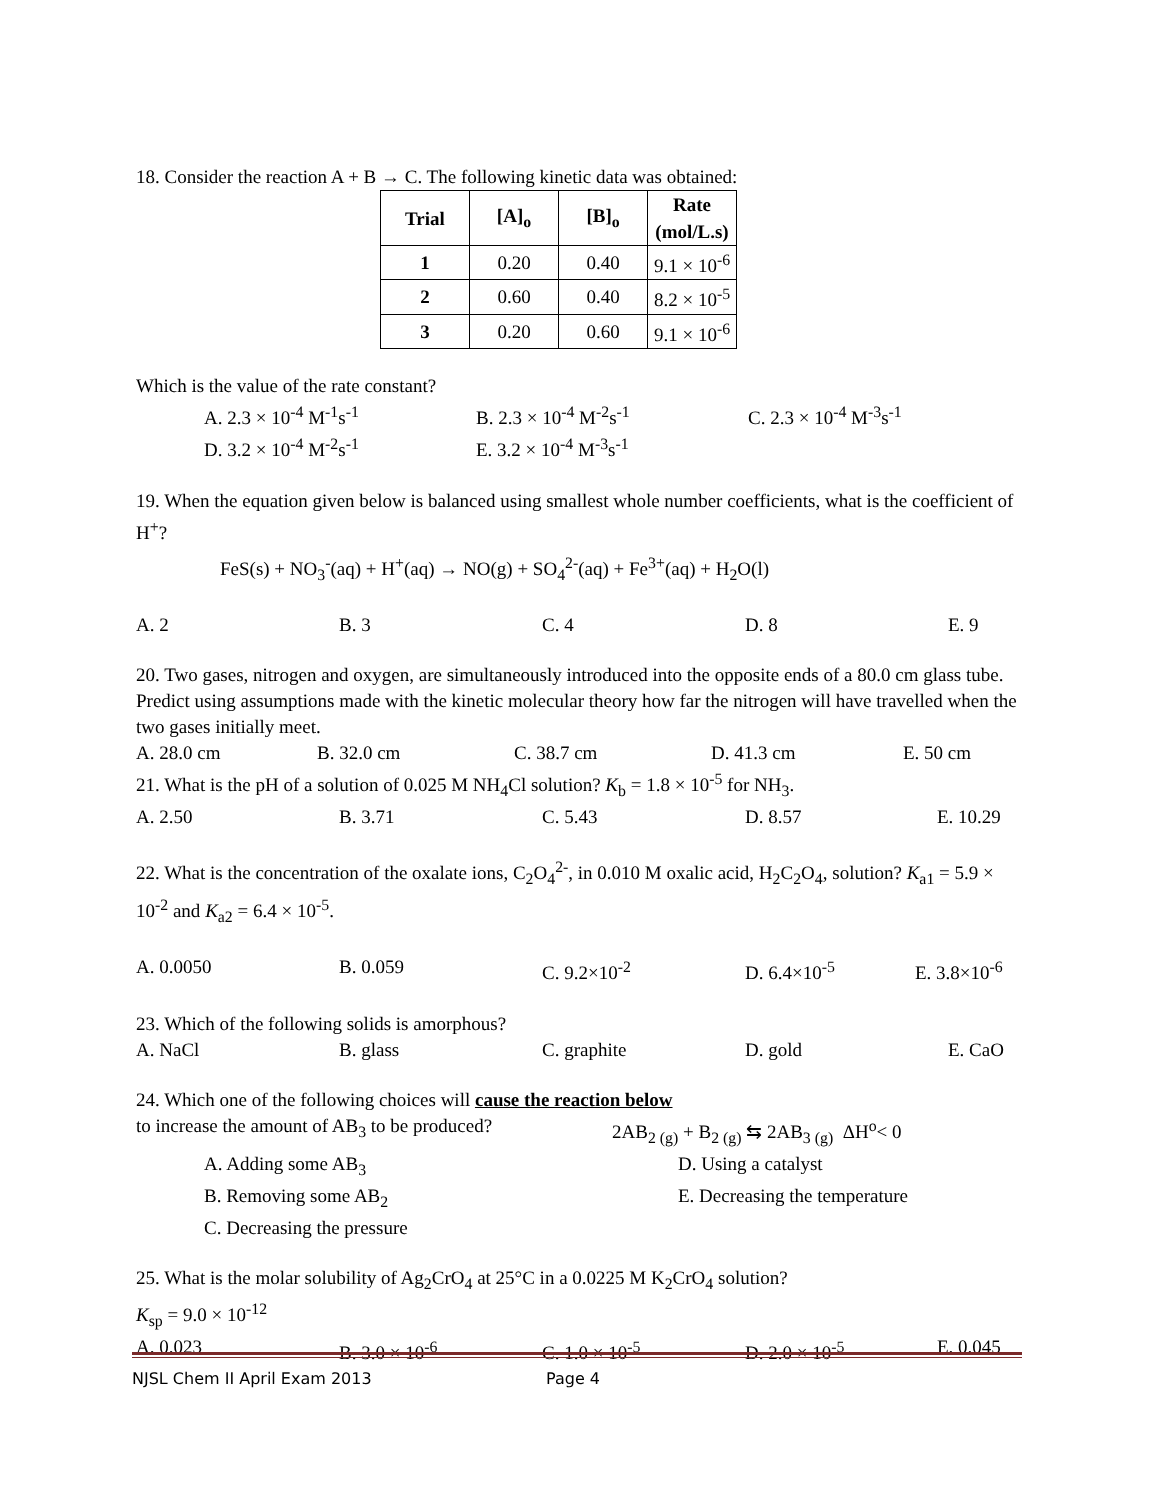18. Consider the reaction A + B → C. The following kinetic data was obtained:
| Trial | [A]<sub>o</sub> | [B]<sub>o</sub> | Rate (mol/L.s) |
| --- | --- | --- | --- |
| 1 | 0.20 | 0.40 | 9.1 × 10<sup>-6</sup> |
| 2 | 0.60 | 0.40 | 8.2 × 10<sup>-5</sup> |
| 3 | 0.20 | 0.60 | 9.1 × 10<sup>-6</sup> |
Which is the value of the rate constant?
A. 2.3 × 10<sup>-4</sup> M<sup>-1</sup>s<sup>-1</sup> B. 2.3 × 10<sup>-4</sup> M<sup>-2</sup>s<sup>-1</sup> C. 2.3 × 10<sup>-4</sup> M<sup>-3</sup>s<sup>-1</sup>
D. 3.2 × 10<sup>-4</sup> M<sup>-2</sup>s<sup>-1</sup> E. 3.2 × 10<sup>-4</sup> M<sup>-3</sup>s<sup>-1</sup>
19. When the equation given below is balanced using smallest whole number coefficients, what is the coefficient of H<sup>+</sup>?
FeS(s) + NO<sub>3</sub><sup>-</sup>(aq) + H<sup>+</sup>(aq) → NO(g) + SO<sub>4</sub><sup>2-</sup>(aq) + Fe<sup>3+</sup>(aq) + H<sub>2</sub>O(l)
A. 2 B. 3 C. 4 D. 8 E. 9
20. Two gases, nitrogen and oxygen, are simultaneously introduced into the opposite ends of a 80.0 cm glass tube. Predict using assumptions made with the kinetic molecular theory how far the nitrogen will have travelled when the two gases initially meet.
A. 28.0 cm B. 32.0 cm C. 38.7 cm D. 41.3 cm E. 50 cm
21. What is the pH of a solution of 0.025 M NH<sub>4</sub>Cl solution? K<sub>b</sub> = 1.8 × 10<sup>-5</sup> for NH<sub>3</sub>.
A. 2.50 B. 3.71 C. 5.43 D. 8.57 E. 10.29
22. What is the concentration of the oxalate ions, C<sub>2</sub>O<sub>4</sub><sup>2-</sup>, in 0.010 M oxalic acid, H<sub>2</sub>C<sub>2</sub>O<sub>4</sub>, solution? K<sub>a1</sub> = 5.9 × 10<sup>-2</sup> and K<sub>a2</sub> = 6.4 × 10<sup>-5</sup>.
A. 0.0050 B. 0.059 C. 9.2×10<sup>-2</sup> D. 6.4×10<sup>-5</sup> E. 3.8×10<sup>-6</sup>
23. Which of the following solids is amorphous?
A. NaCl B. glass C. graphite D. gold E. CaO
24. Which one of the following choices will cause the reaction below
to increase the amount of AB<sub>3</sub> to be produced? 2AB<sub>2 (g)</sub> + B<sub>2 (g)</sub> ⇆ 2AB<sub>3 (g)</sub> ΔH<sup>o</sup>< 0
A. Adding some AB<sub>3</sub> D. Using a catalyst
B. Removing some AB<sub>2</sub> E. Decreasing the temperature
C. Decreasing the pressure
25. What is the molar solubility of Ag<sub>2</sub>CrO<sub>4</sub> at 25°C in a 0.0225 M K<sub>2</sub>CrO<sub>4</sub> solution?
K<sub>sp</sub> = 9.0 × 10<sup>-12</sup>
A. 0.023 B. 3.0 × 10<sup>-6</sup> C. 1.0 × 10<sup>-5</sup> D. 2.0 × 10<sup>-5</sup> E. 0.045
NJSL Chem II April Exam 2013 Page 4